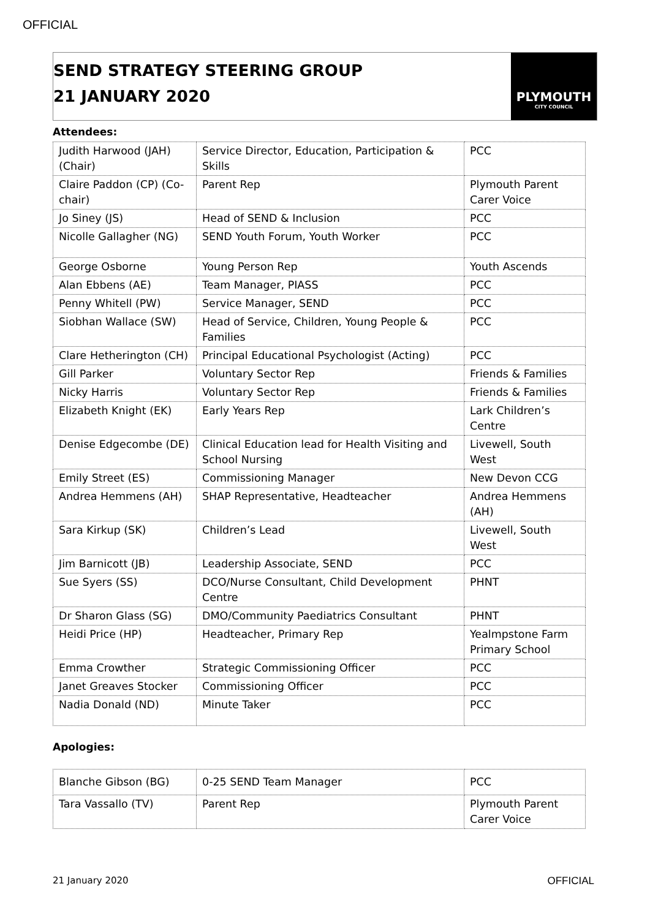OFFICIAL
SEND STRATEGY STEERING GROUP
21 JANUARY 2020
PLYMOUTH
CITY COUNCIL
Attendees:
| Judith Harwood (JAH) (Chair) | Service Director, Education, Participation & Skills | PCC |
| Claire Paddon (CP) (Co-chair) | Parent Rep | Plymouth Parent Carer Voice |
| Jo Siney (JS) | Head of SEND & Inclusion | PCC |
| Nicolle Gallagher (NG) | SEND Youth Forum, Youth Worker | PCC |
| George Osborne | Young Person Rep | Youth Ascends |
| Alan Ebbens (AE) | Team Manager, PIASS | PCC |
| Penny Whitell (PW) | Service Manager, SEND | PCC |
| Siobhan Wallace (SW) | Head of Service, Children, Young People & Families | PCC |
| Clare Hetherington (CH) | Principal Educational Psychologist (Acting) | PCC |
| Gill Parker | Voluntary Sector Rep | Friends & Families |
| Nicky Harris | Voluntary Sector Rep | Friends & Families |
| Elizabeth Knight (EK) | Early Years Rep | Lark Children’s Centre |
| Denise Edgecombe (DE) | Clinical Education lead for Health Visiting and School Nursing | Livewell, South West |
| Emily Street (ES) | Commissioning Manager | New Devon CCG |
| Andrea Hemmens (AH) | SHAP Representative, Headteacher | Andrea Hemmens (AH) |
| Sara Kirkup (SK) | Children’s Lead | Livewell, South West |
| Jim Barnicott (JB) | Leadership Associate, SEND | PCC |
| Sue Syers (SS) | DCO/Nurse Consultant, Child Development Centre | PHNT |
| Dr Sharon Glass (SG) | DMO/Community Paediatrics Consultant | PHNT |
| Heidi Price (HP) | Headteacher, Primary Rep | Yealmpstone Farm Primary School |
| Emma Crowther | Strategic Commissioning Officer | PCC |
| Janet Greaves Stocker | Commissioning Officer | PCC |
| Nadia Donald (ND) | Minute Taker | PCC |
Apologies:
| Blanche Gibson (BG) | 0-25 SEND Team Manager | PCC |
| Tara Vassallo (TV) | Parent Rep | Plymouth Parent Carer Voice |
21 January 2020 OFFICIAL